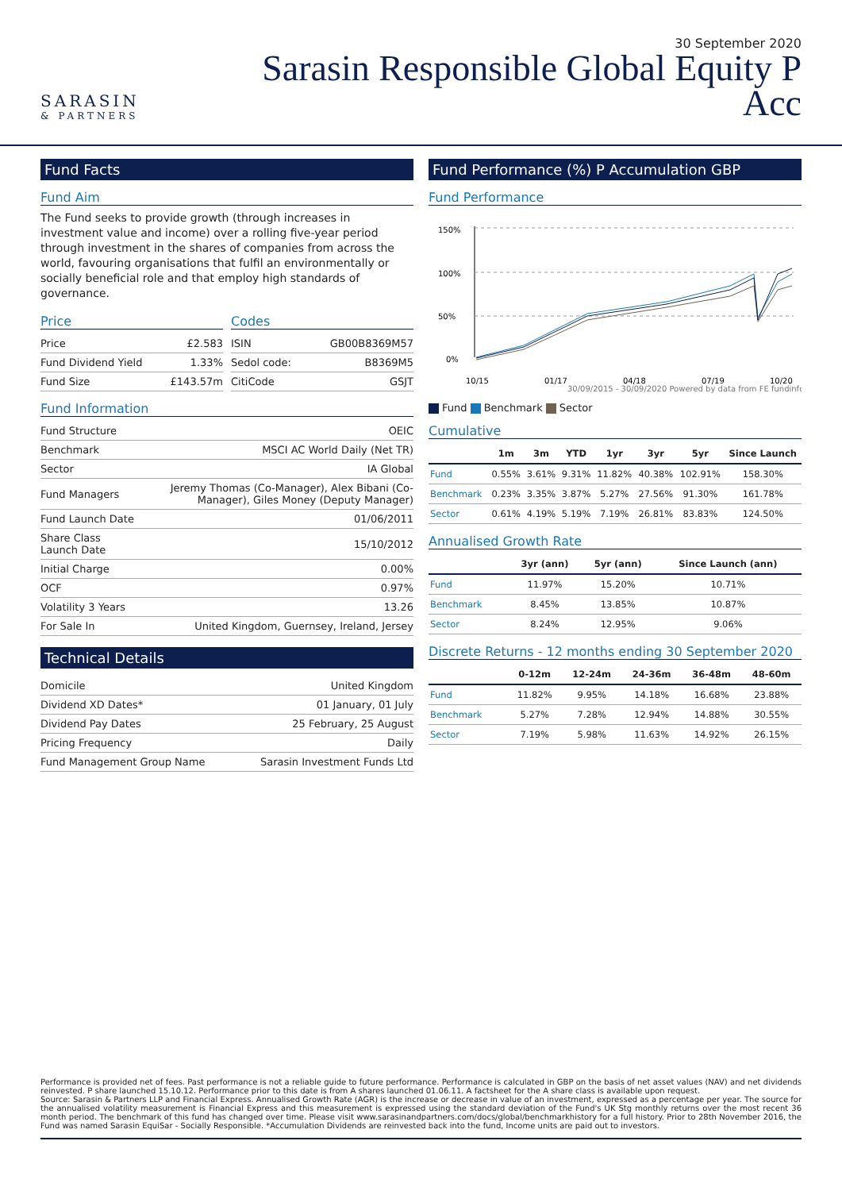SARASIN
& PARTNERS
30 September 2020
Sarasin Responsible Global Equity P
Acc
Fund Facts
Fund Aim
The Fund seeks to provide growth (through increases in investment value and income) over a rolling five-year period through investment in the shares of companies from across the world, favouring organisations that fulfil an environmentally or socially beneficial role and that employ high standards of governance.
Price
| Price | £2.583 |
| Fund Dividend Yield | 1.33% |
| Fund Size | £143.57m |
Codes
| ISIN | GB00B8369M57 |
| Sedol code: | B8369M5 |
| CitiCode | GSJT |
Fund Information
| Fund Structure | OEIC |
| Benchmark | MSCI AC World Daily (Net TR) |
| Sector | IA Global |
| Fund Managers | Jeremy Thomas (Co-Manager), Alex Bibani (Co-Manager), Giles Money (Deputy Manager) |
| Fund Launch Date | 01/06/2011 |
| Share Class Launch Date | 15/10/2012 |
| Initial Charge | 0.00% |
| OCF | 0.97% |
| Volatility 3 Years | 13.26 |
| For Sale In | United Kingdom, Guernsey, Ireland, Jersey |
Technical Details
| Domicile | United Kingdom |
| Dividend XD Dates* | 01 January, 01 July |
| Dividend Pay Dates | 25 February, 25 August |
| Pricing Frequency | Daily |
| Fund Management Group Name | Sarasin Investment Funds Ltd |
Fund Performance (%) P Accumulation GBP
Fund Performance
150%
100%
50%
0%
10/15
01/17
04/18
07/19
10/20
30/09/2015 - 30/09/2020 Powered by data from FE fundinfo
Fund Benchmark Sector
Cumulative
| | 1m | 3m | YTD | 1yr | 3yr | 5yr | Since Launch |
| --- | --- | --- | --- | --- | --- | --- | --- |
| Fund | 0.55% | 3.61% | 9.31% | 11.82% | 40.38% | 102.91% | 158.30% |
| Benchmark | 0.23% | 3.35% | 3.87% | 5.27% | 27.56% | 91.30% | 161.78% |
| Sector | 0.61% | 4.19% | 5.19% | 7.19% | 26.81% | 83.83% | 124.50% |
Annualised Growth Rate
| | 3yr (ann) | 5yr (ann) | Since Launch (ann) |
| --- | --- | --- | --- |
| Fund | 11.97% | 15.20% | 10.71% |
| Benchmark | 8.45% | 13.85% | 10.87% |
| Sector | 8.24% | 12.95% | 9.06% |
Discrete Returns - 12 months ending 30 September 2020
| | 0-12m | 12-24m | 24-36m | 36-48m | 48-60m |
| --- | --- | --- | --- | --- | --- |
| Fund | 11.82% | 9.95% | 14.18% | 16.68% | 23.88% |
| Benchmark | 5.27% | 7.28% | 12.94% | 14.88% | 30.55% |
| Sector | 7.19% | 5.98% | 11.63% | 14.92% | 26.15% |
Performance is provided net of fees. Past performance is not a reliable guide to future performance. Performance is calculated in GBP on the basis of net asset values (NAV) and net dividends reinvested. P share launched 15.10.12. Performance prior to this date is from A shares launched 01.06.11. A factsheet for the A share class is available upon request.
Source: Sarasin & Partners LLP and Financial Express. Annualised Growth Rate (AGR) is the increase or decrease in value of an investment, expressed as a percentage per year. The source for the annualised volatility measurement is Financial Express and this measurement is expressed using the standard deviation of the Fund's UK Stg monthly returns over the most recent 36 month period. The benchmark of this fund has changed over time. Please visit www.sarasinandpartners.com/docs/global/benchmarkhistory for a full history. Prior to 28th November 2016, the Fund was named Sarasin EquiSar - Socially Responsible. *Accumulation Dividends are reinvested back into the fund, Income units are paid out to investors.